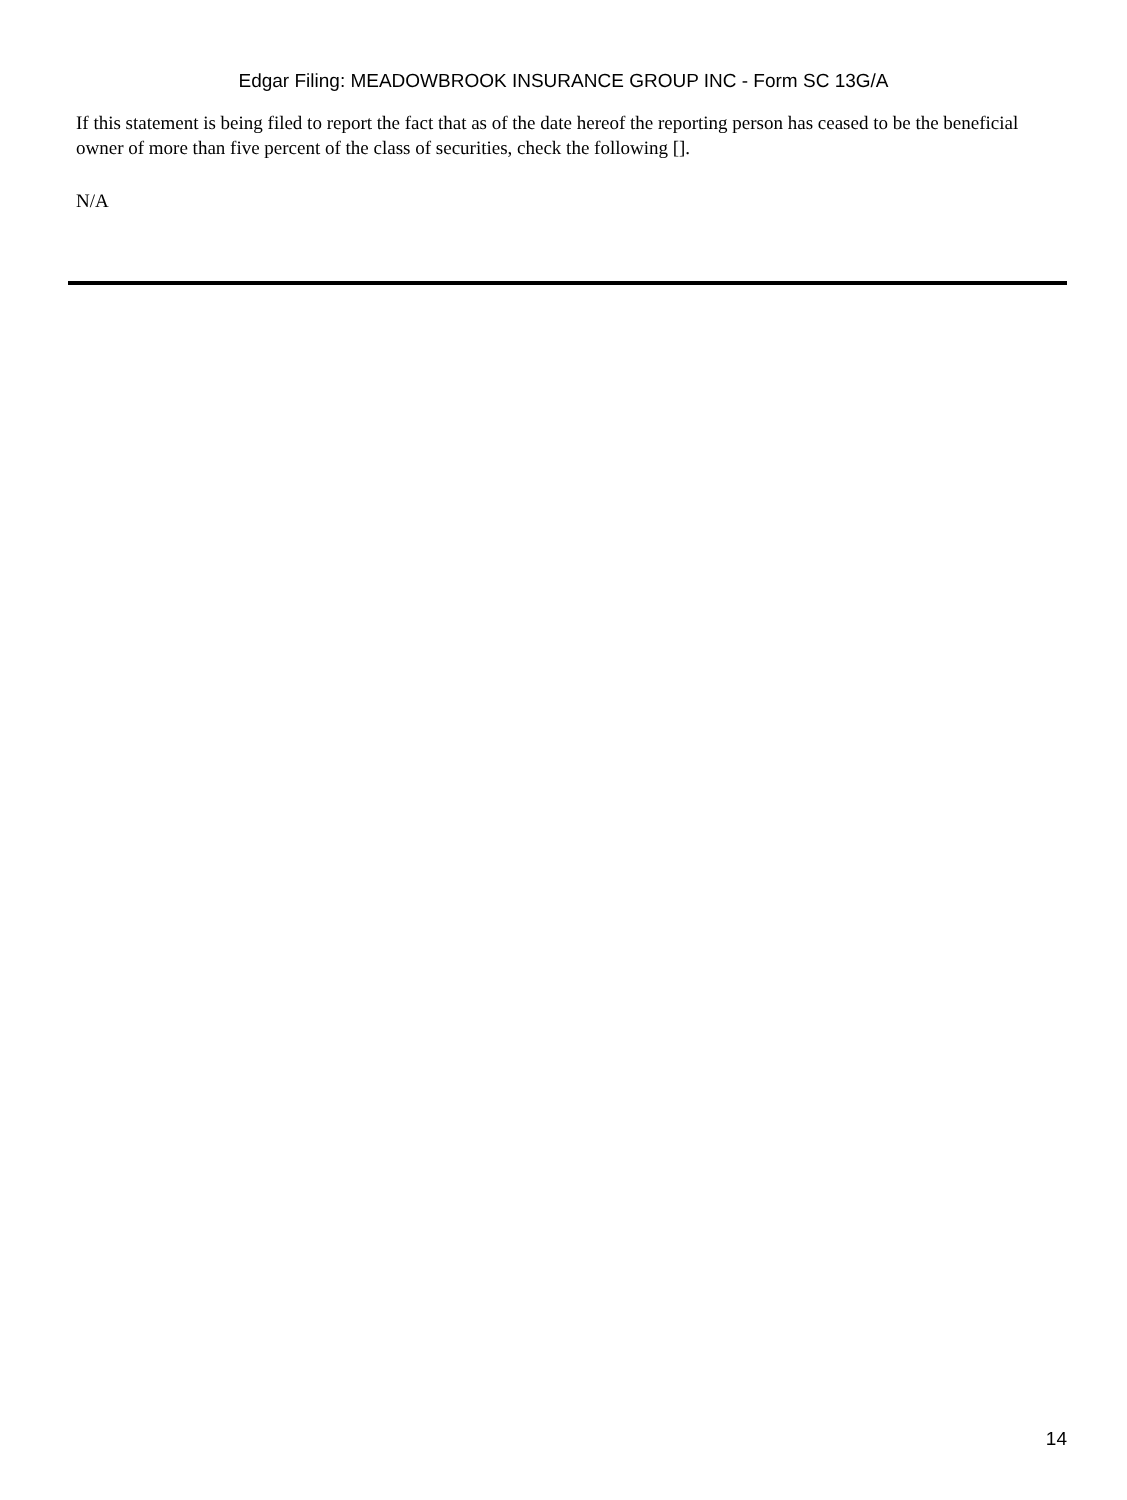Edgar Filing: MEADOWBROOK INSURANCE GROUP INC - Form SC 13G/A
If this statement is being filed to report the fact that as of the date hereof the reporting person has ceased to be the beneficial owner of more than five percent of the class of securities, check the following [].
N/A
14